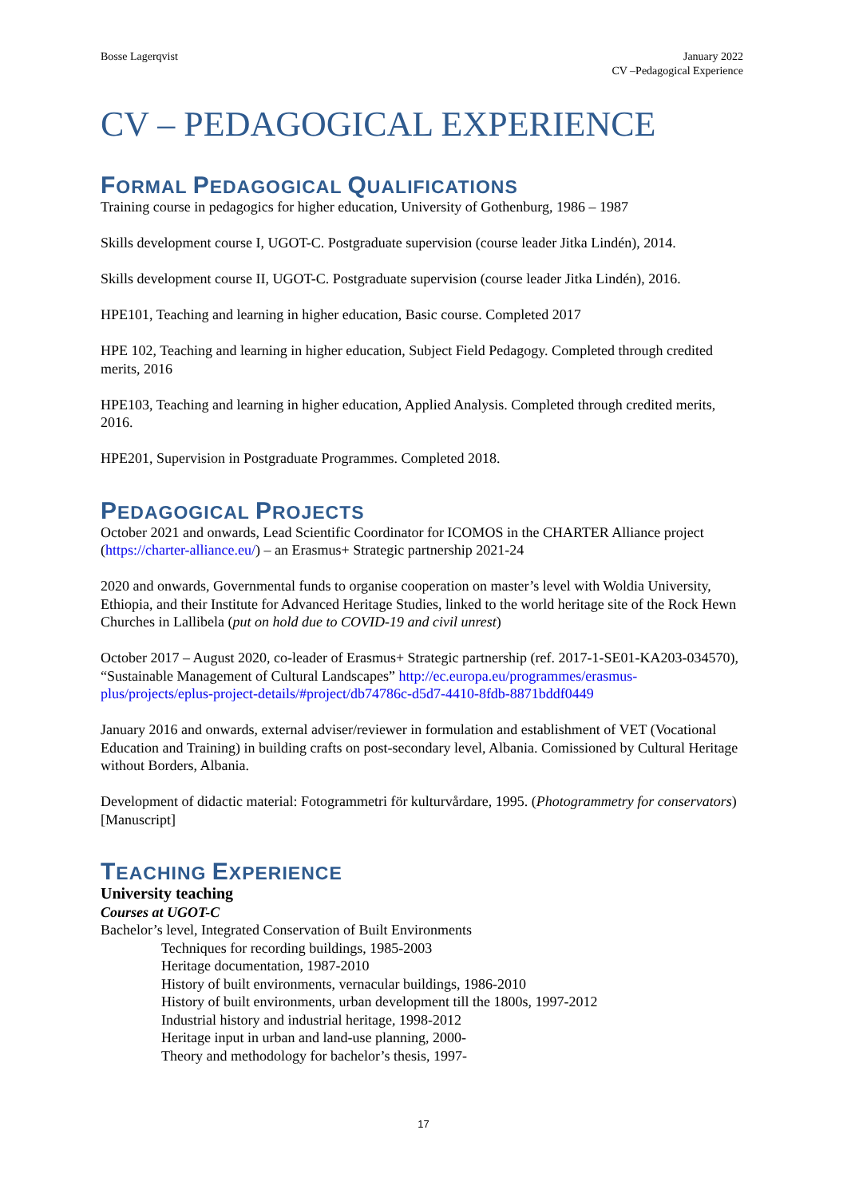Bosse Lagerqvist January 2022
CV –Pedagogical Experience
CV – PEDAGOGICAL EXPERIENCE
FORMAL PEDAGOGICAL QUALIFICATIONS
Training course in pedagogics for higher education, University of Gothenburg, 1986 – 1987
Skills development course I, UGOT-C. Postgraduate supervision (course leader Jitka Lindén), 2014.
Skills development course II, UGOT-C. Postgraduate supervision (course leader Jitka Lindén), 2016.
HPE101, Teaching and learning in higher education, Basic course. Completed 2017
HPE 102, Teaching and learning in higher education, Subject Field Pedagogy. Completed through credited merits, 2016
HPE103, Teaching and learning in higher education, Applied Analysis. Completed through credited merits, 2016.
HPE201, Supervision in Postgraduate Programmes. Completed 2018.
PEDAGOGICAL PROJECTS
October 2021 and onwards, Lead Scientific Coordinator for ICOMOS in the CHARTER Alliance project (https://charter-alliance.eu/) – an Erasmus+ Strategic partnership 2021-24
2020 and onwards, Governmental funds to organise cooperation on master’s level with Woldia University, Ethiopia, and their Institute for Advanced Heritage Studies, linked to the world heritage site of the Rock Hewn Churches in Lallibela (put on hold due to COVID-19 and civil unrest)
October 2017 – August 2020, co-leader of Erasmus+ Strategic partnership (ref. 2017-1-SE01-KA203-034570), “Sustainable Management of Cultural Landscapes” http://ec.europa.eu/programmes/erasmus-plus/projects/eplus-project-details/#project/db74786c-d5d7-4410-8fdb-8871bddf0449
January 2016 and onwards, external adviser/reviewer in formulation and establishment of VET (Vocational Education and Training) in building crafts on post-secondary level, Albania. Comissioned by Cultural Heritage without Borders, Albania.
Development of didactic material: Fotogrammetri för kulturvårdare, 1995. (Photogrammetry for conservators) [Manuscript]
TEACHING EXPERIENCE
University teaching
Courses at UGOT-C
Bachelor’s level, Integrated Conservation of Built Environments
Techniques for recording buildings, 1985-2003
Heritage documentation, 1987-2010
History of built environments, vernacular buildings, 1986-2010
History of built environments, urban development till the 1800s, 1997-2012
Industrial history and industrial heritage, 1998-2012
Heritage input in urban and land-use planning, 2000-
Theory and methodology for bachelor’s thesis, 1997-
17